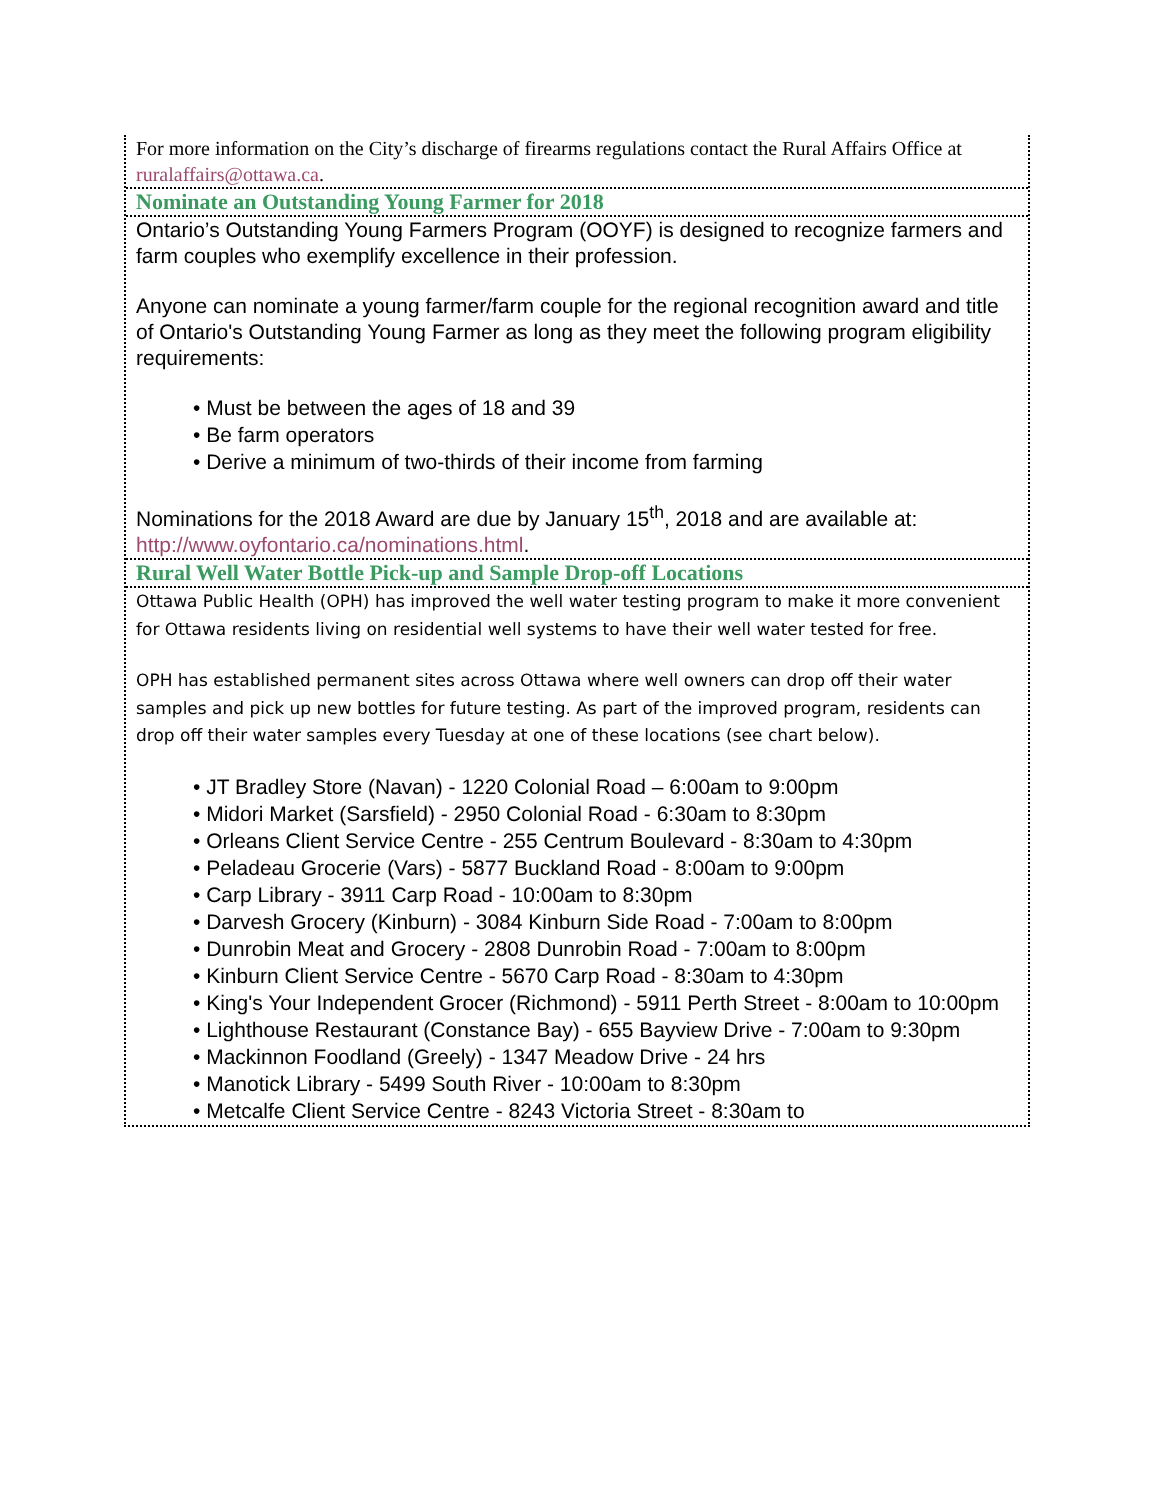For more information on the City’s discharge of firearms regulations contact the Rural Affairs Office at ruralaffairs@ottawa.ca.
Nominate an Outstanding Young Farmer for 2018
Ontario’s Outstanding Young Farmers Program (OOYF) is designed to recognize farmers and farm couples who exemplify excellence in their profession.
Anyone can nominate a young farmer/farm couple for the regional recognition award and title of Ontario's Outstanding Young Farmer as long as they meet the following program eligibility requirements:
• Must be between the ages of 18 and 39
• Be farm operators
• Derive a minimum of two-thirds of their income from farming
Nominations for the 2018 Award are due by January 15<sup>th</sup>, 2018 and are available at: http://www.oyfontario.ca/nominations.html.
Rural Well Water Bottle Pick-up and Sample Drop-off Locations
Ottawa Public Health (OPH) has improved the well water testing program to make it more convenient for Ottawa residents living on residential well systems to have their well water tested for free.
OPH has established permanent sites across Ottawa where well owners can drop off their water samples and pick up new bottles for future testing. As part of the improved program, residents can drop off their water samples every Tuesday at one of these locations (see chart below).
• JT Bradley Store (Navan) - 1220 Colonial Road – 6:00am to 9:00pm
• Midori Market (Sarsfield) - 2950 Colonial Road - 6:30am to 8:30pm
• Orleans Client Service Centre - 255 Centrum Boulevard - 8:30am to 4:30pm
• Peladeau Grocerie (Vars) - 5877 Buckland Road - 8:00am to 9:00pm
• Carp Library - 3911 Carp Road - 10:00am to 8:30pm
• Darvesh Grocery (Kinburn) - 3084 Kinburn Side Road - 7:00am to 8:00pm
• Dunrobin Meat and Grocery - 2808 Dunrobin Road - 7:00am to 8:00pm
• Kinburn Client Service Centre - 5670 Carp Road - 8:30am to 4:30pm
• King's Your Independent Grocer (Richmond) - 5911 Perth Street - 8:00am to 10:00pm
• Lighthouse Restaurant (Constance Bay) - 655 Bayview Drive - 7:00am to 9:30pm
• Mackinnon Foodland (Greely) - 1347 Meadow Drive - 24 hrs
• Manotick Library - 5499 South River - 10:00am to 8:30pm
• Metcalfe Client Service Centre - 8243 Victoria Street - 8:30am to